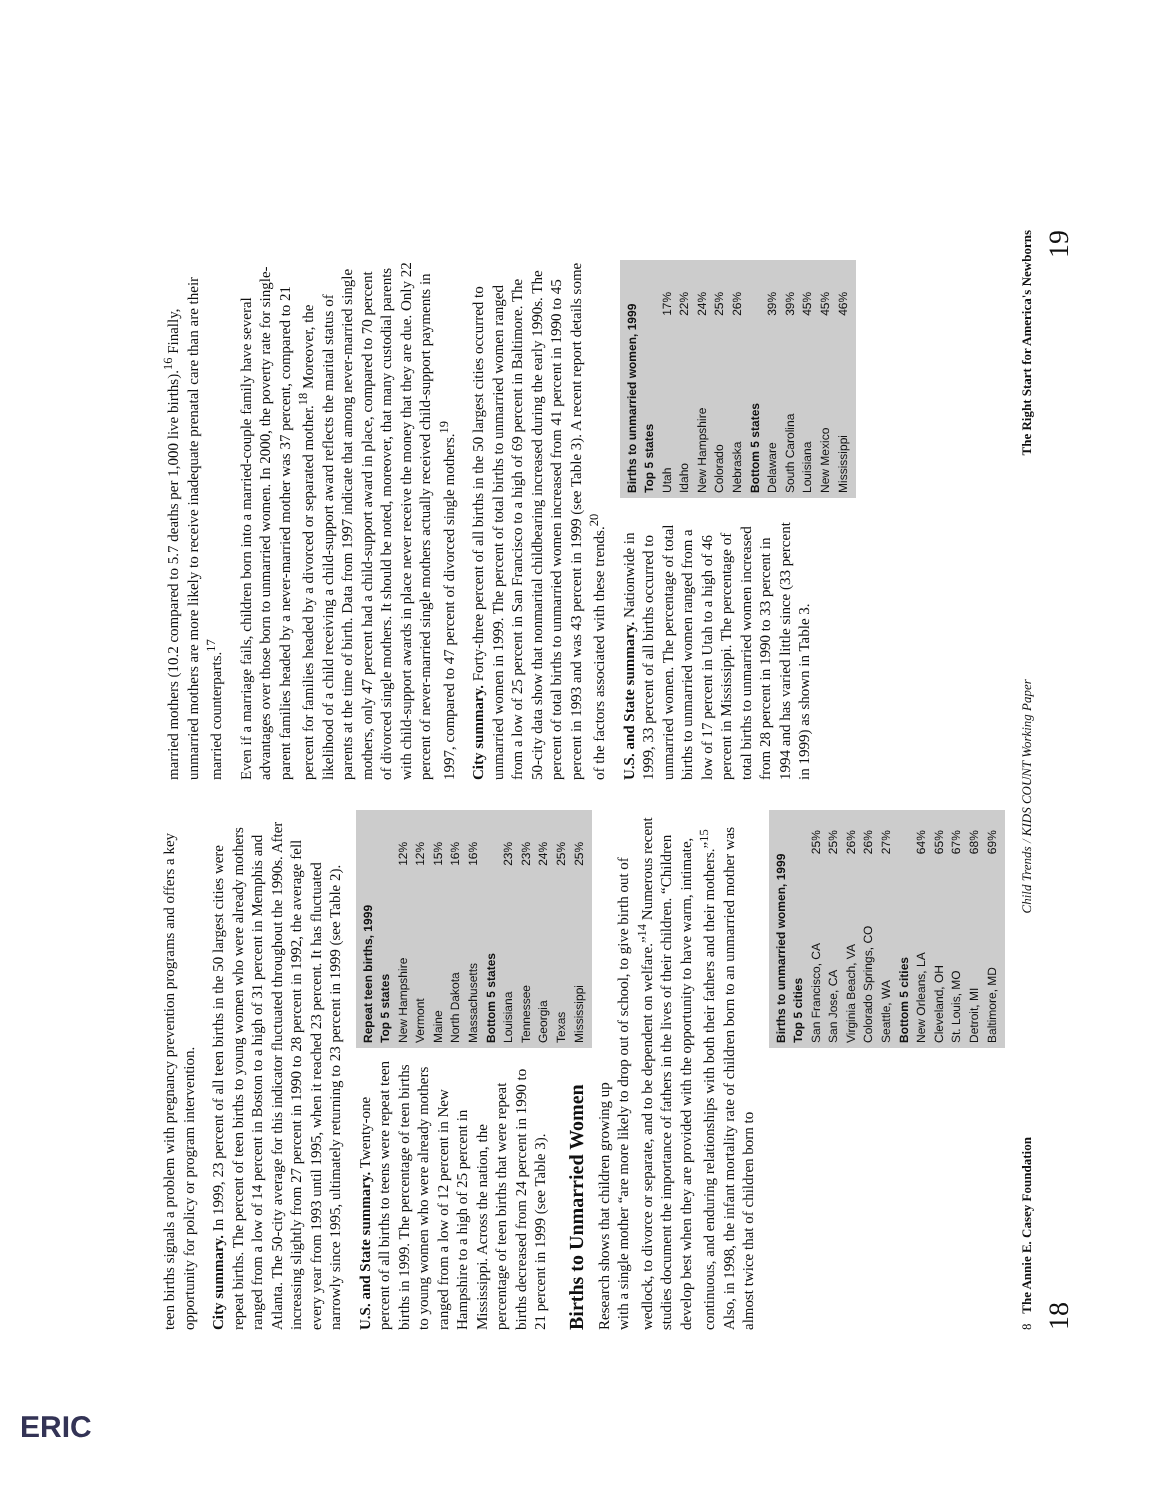teen births signals a problem with pregnancy prevention programs and offers a key opportunity for policy or program intervention.
City summary. In 1999, 23 percent of all teen births in the 50 largest cities were repeat births. The percent of teen births to young women who were already mothers ranged from a low of 14 percent in Boston to a high of 31 percent in Memphis and Atlanta. The 50-city average for this indicator fluctuated throughout the 1990s. After increasing slightly from 27 percent in 1990 to 28 percent in 1992, the average fell every year from 1993 until 1995, when it reached 23 percent. It has fluctuated narrowly since 1995, ultimately returning to 23 percent in 1999 (see Table 2).
| Repeat teen births, 1999 | |
| --- | --- |
| Top 5 states | |
| New Hampshire | 12% |
| Vermont | 12% |
| Maine | 15% |
| North Dakota | 16% |
| Massachusetts | 16% |
| Bottom 5 states | |
| Louisiana | 23% |
| Tennessee | 23% |
| Georgia | 24% |
| Texas | 25% |
| Mississippi | 25% |
U.S. and State summary. Twenty-one percent of all births to teens were repeat teen births in 1999. The percentage of teen births to young women who were already mothers ranged from a low of 12 percent in New Hampshire to a high of 25 percent in Mississippi. Across the nation, the percentage of teen births that were repeat births decreased from 24 percent in 1990 to 21 percent in 1999 (see Table 3).
Births to Unmarried Women
Research shows that children growing up with a single mother “are more likely to drop out of school, to give birth out of wedlock, to divorce or separate, and to be dependent on welfare.”<sup>14</sup> Numerous recent studies document the importance of fathers in the lives of their children. “Children develop best when they are provided with the opportunity to have warm, intimate, continuous, and enduring relationships with both their fathers and their mothers.”<sup>15</sup> Also, in 1998, the infant mortality rate of children born to an unmarried mother was almost twice that of children born to
| Births to unmarried women, 1999 | |
| --- | --- |
| Top 5 cities | |
| San Francisco, CA | 25% |
| San Jose, CA | 25% |
| Virginia Beach, VA | 26% |
| Colorado Springs, CO | 26% |
| Seattle, WA | 27% |
| Bottom 5 cities | |
| New Orleans, LA | 64% |
| Cleveland, OH | 65% |
| St. Louis, MO | 67% |
| Detroit, MI | 68% |
| Baltimore, MD | 69% |
married mothers (10.2 compared to 5.7 deaths per 1,000 live births).<sup>16</sup> Finally, unmarried mothers are more likely to receive inadequate prenatal care than are their married counterparts.<sup>17</sup>
Even if a marriage fails, children born into a married-couple family have several advantages over those born to unmarried women. In 2000, the poverty rate for single-parent families headed by a never-married mother was 37 percent, compared to 21 percent for families headed by a divorced or separated mother.<sup>18</sup> Moreover, the likelihood of a child receiving a child-support award reflects the marital status of parents at the time of birth. Data from 1997 indicate that among never-married single mothers, only 47 percent had a child-support award in place, compared to 70 percent of divorced single mothers. It should be noted, moreover, that many custodial parents with child-support awards in place never receive the money that they are due. Only 22 percent of never-married single mothers actually received child-support payments in 1997, compared to 47 percent of divorced single mothers.<sup>19</sup>
City summary. Forty-three percent of all births in the 50 largest cities occurred to unmarried women in 1999. The percent of total births to unmarried women ranged from a low of 25 percent in San Francisco to a high of 69 percent in Baltimore. The 50-city data show that nonmarital childbearing increased during the early 1990s. The percent of total births to unmarried women increased from 41 percent in 1990 to 45 percent in 1993 and was 43 percent in 1999 (see Table 3). A recent report details some of the factors associated with these trends.<sup>20</sup>
| Births to unmarried women, 1999 | |
| --- | --- |
| Top 5 states | |
| Utah | 17% |
| Idaho | 22% |
| New Hampshire | 24% |
| Colorado | 25% |
| Nebraska | 26% |
| Bottom 5 states | |
| Delaware | 39% |
| South Carolina | 39% |
| Louisiana | 45% |
| New Mexico | 45% |
| Mississippi | 46% |
U.S. and State summary. Nationwide in 1999, 33 percent of all births occurred to unmarried women. The percentage of total births to unmarried women ranged from a low of 17 percent in Utah to a high of 46 percent in Mississippi. The percentage of total births to unmarried women increased from 28 percent in 1990 to 33 percent in 1994 and has varied little since (33 percent in 1999) as shown in Table 3.
8 The Annie E. Casey Foundation Child Trends / KIDS COUNT Working Paper The Right Start for America's Newborns
18 19
ERIC